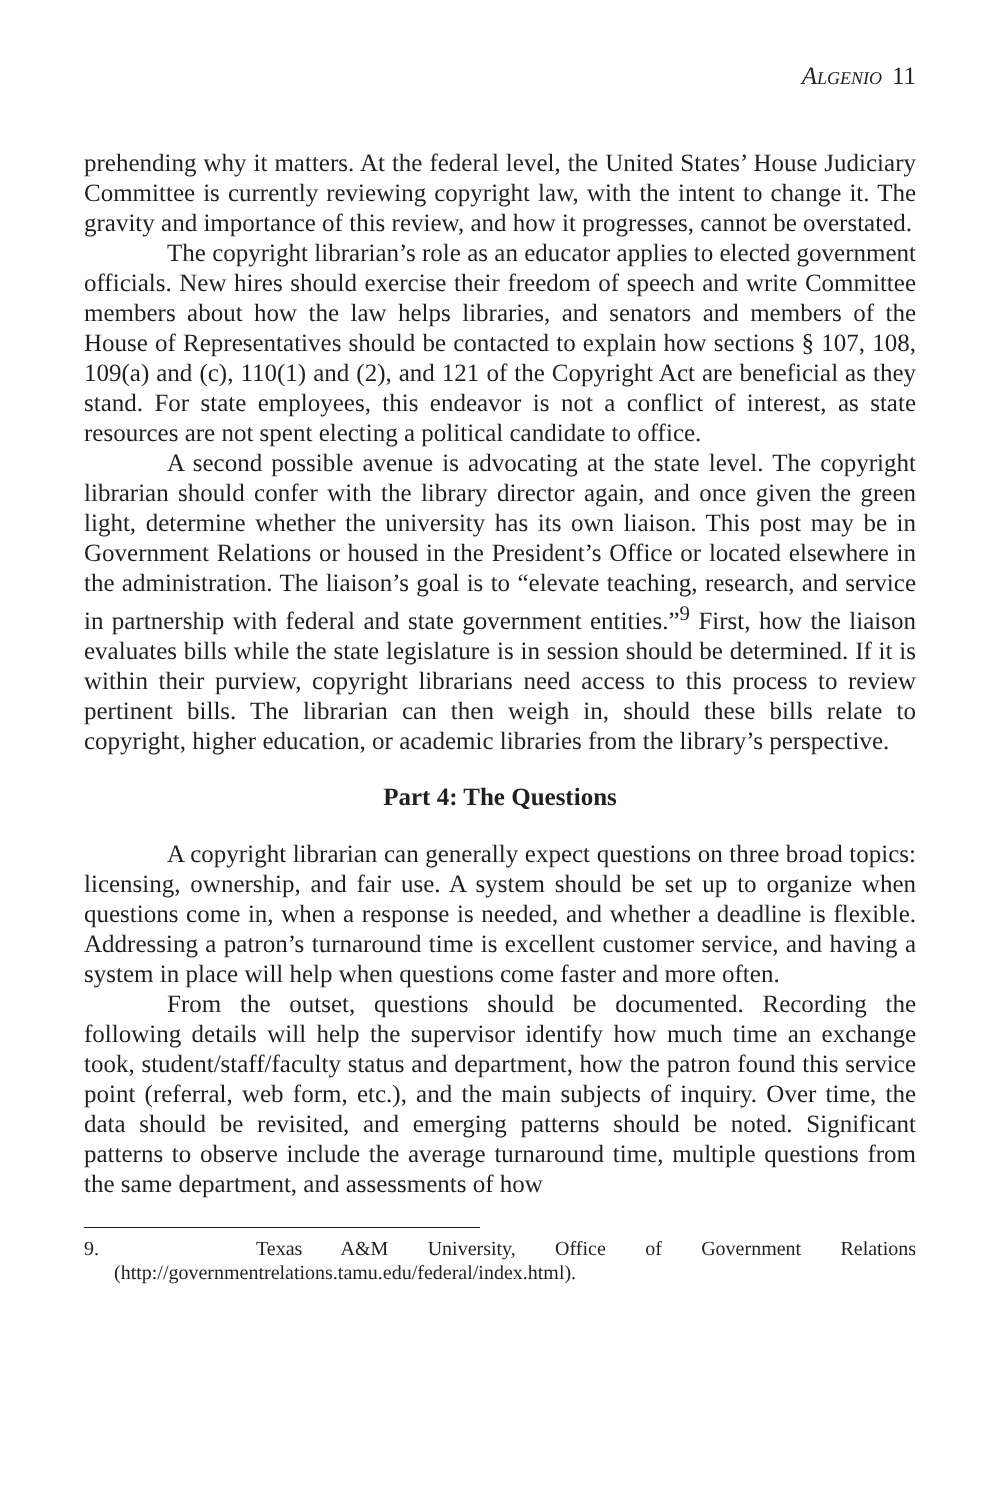Algenio 11
prehending why it matters. At the federal level, the United States’ House Judiciary Committee is currently reviewing copyright law, with the intent to change it. The gravity and importance of this review, and how it progresses, cannot be overstated.
The copyright librarian’s role as an educator applies to elected government officials. New hires should exercise their freedom of speech and write Committee members about how the law helps libraries, and senators and members of the House of Representatives should be contacted to explain how sections § 107, 108, 109(a) and (c), 110(1) and (2), and 121 of the Copyright Act are beneficial as they stand. For state employees, this endeavor is not a conflict of interest, as state resources are not spent electing a political candidate to office.
A second possible avenue is advocating at the state level. The copyright librarian should confer with the library director again, and once given the green light, determine whether the university has its own liaison. This post may be in Government Relations or housed in the President’s Office or located elsewhere in the administration. The liaison’s goal is to “elevate teaching, research, and service in partnership with federal and state government entities.”<sup>9</sup> First, how the liaison evaluates bills while the state legislature is in session should be determined. If it is within their purview, copyright librarians need access to this process to review pertinent bills. The librarian can then weigh in, should these bills relate to copyright, higher education, or academic libraries from the library’s perspective.
Part 4: The Questions
A copyright librarian can generally expect questions on three broad topics: licensing, ownership, and fair use. A system should be set up to organize when questions come in, when a response is needed, and whether a deadline is flexible. Addressing a patron’s turnaround time is excellent customer service, and having a system in place will help when questions come faster and more often.
From the outset, questions should be documented. Recording the following details will help the supervisor identify how much time an exchange took, student/staff/faculty status and department, how the patron found this service point (referral, web form, etc.), and the main subjects of inquiry. Over time, the data should be revisited, and emerging patterns should be noted. Significant patterns to observe include the average turnaround time, multiple questions from the same department, and assessments of how
9. Texas A&M University, Office of Government Relations (http://governmentrelations.tamu.edu/federal/index.html).